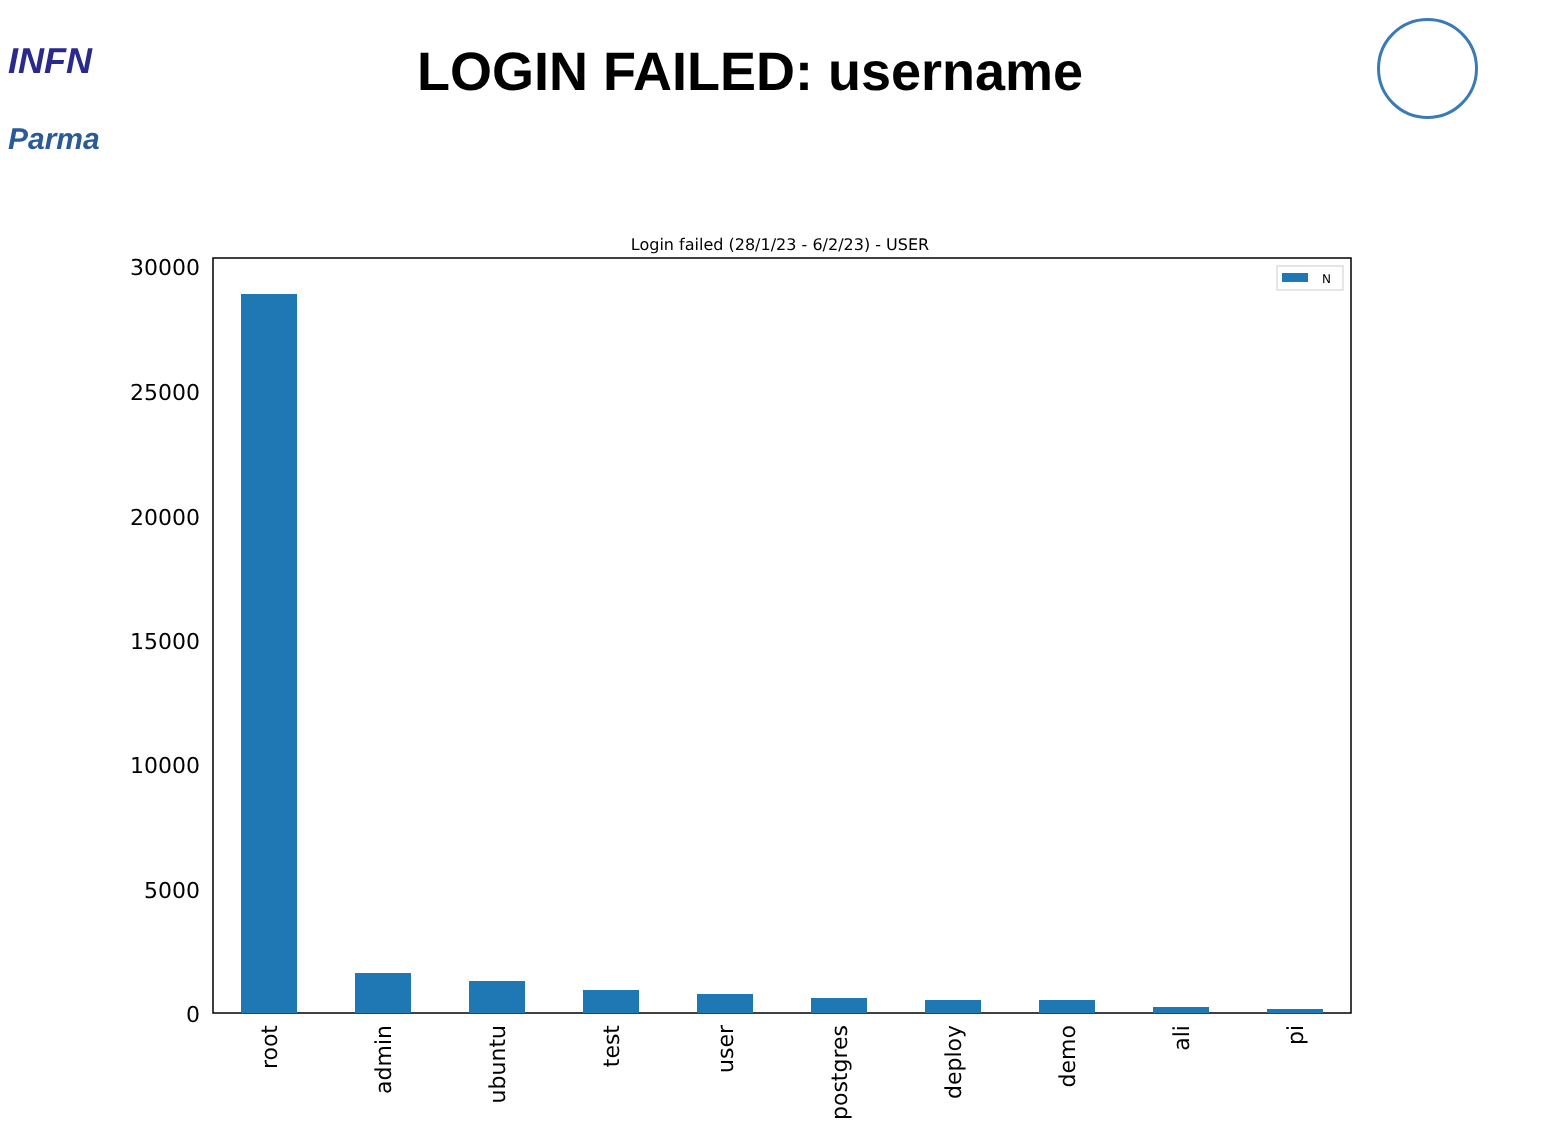INFN
Parma
LOGIN FAILED: username
Login failed (28/1/23 - 6/2/23) - USER
30000
25000
20000
15000
10000
5000
0
N
root
admin
ubuntu
test
user
postgres
deploy
demo
ali
pi